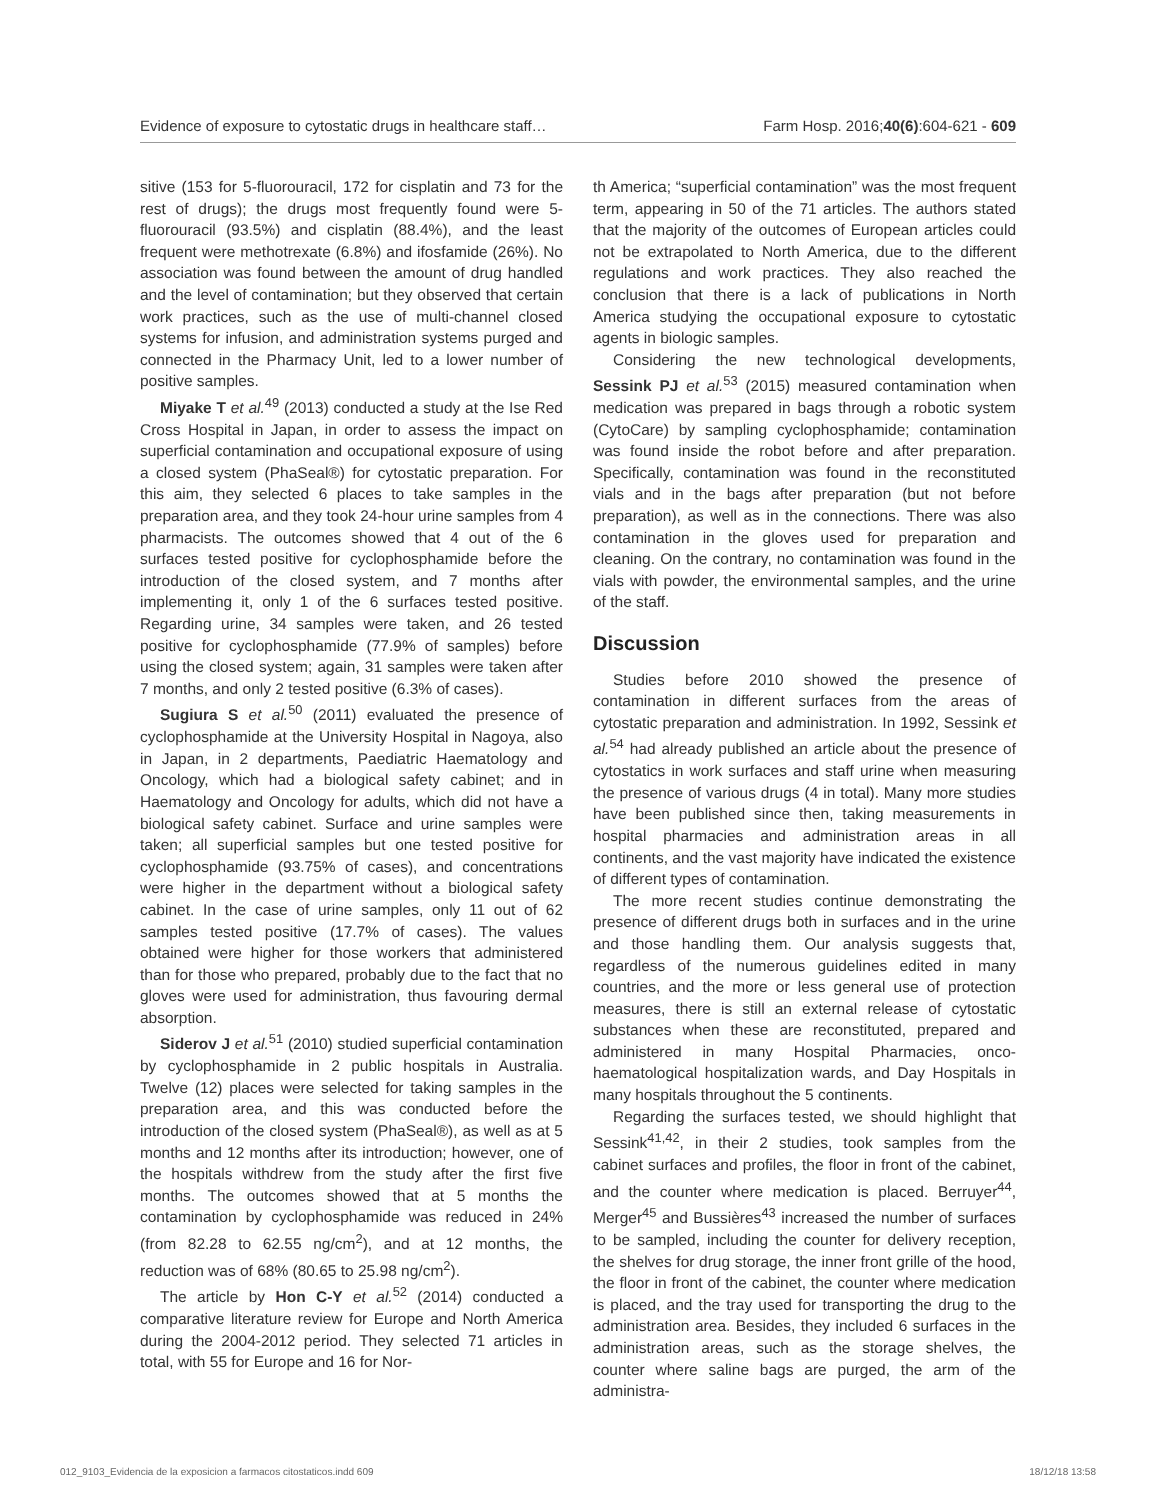Evidence of exposure to cytostatic drugs in healthcare staff… Farm Hosp. 2016;40(6):604-621 - 609
sitive (153 for 5-fluorouracil, 172 for cisplatin and 73 for the rest of drugs); the drugs most frequently found were 5-fluorouracil (93.5%) and cisplatin (88.4%), and the least frequent were methotrexate (6.8%) and ifosfamide (26%). No association was found between the amount of drug handled and the level of contamination; but they observed that certain work practices, such as the use of multi-channel closed systems for infusion, and administration systems purged and connected in the Pharmacy Unit, led to a lower number of positive samples.
Miyake T et al.<sup>49</sup> (2013) conducted a study at the Ise Red Cross Hospital in Japan, in order to assess the impact on superficial contamination and occupational exposure of using a closed system (PhaSeal®) for cytostatic preparation. For this aim, they selected 6 places to take samples in the preparation area, and they took 24-hour urine samples from 4 pharmacists. The outcomes showed that 4 out of the 6 surfaces tested positive for cyclophosphamide before the introduction of the closed system, and 7 months after implementing it, only 1 of the 6 surfaces tested positive. Regarding urine, 34 samples were taken, and 26 tested positive for cyclophosphamide (77.9% of samples) before using the closed system; again, 31 samples were taken after 7 months, and only 2 tested positive (6.3% of cases).
Sugiura S et al.<sup>50</sup> (2011) evaluated the presence of cyclophosphamide at the University Hospital in Nagoya, also in Japan, in 2 departments, Paediatric Haematology and Oncology, which had a biological safety cabinet; and in Haematology and Oncology for adults, which did not have a biological safety cabinet. Surface and urine samples were taken; all superficial samples but one tested positive for cyclophosphamide (93.75% of cases), and concentrations were higher in the department without a biological safety cabinet. In the case of urine samples, only 11 out of 62 samples tested positive (17.7% of cases). The values obtained were higher for those workers that administered than for those who prepared, probably due to the fact that no gloves were used for administration, thus favouring dermal absorption.
Siderov J et al.<sup>51</sup> (2010) studied superficial contamination by cyclophosphamide in 2 public hospitals in Australia. Twelve (12) places were selected for taking samples in the preparation area, and this was conducted before the introduction of the closed system (PhaSeal®), as well as at 5 months and 12 months after its introduction; however, one of the hospitals withdrew from the study after the first five months. The outcomes showed that at 5 months the contamination by cyclophosphamide was reduced in 24% (from 82.28 to 62.55 ng/cm<sup>2</sup>), and at 12 months, the reduction was of 68% (80.65 to 25.98 ng/cm<sup>2</sup>).
The article by Hon C-Y et al.<sup>52</sup> (2014) conducted a comparative literature review for Europe and North America during the 2004-2012 period. They selected 71 articles in total, with 55 for Europe and 16 for Nor-
th America; “superficial contamination” was the most frequent term, appearing in 50 of the 71 articles. The authors stated that the majority of the outcomes of European articles could not be extrapolated to North America, due to the different regulations and work practices. They also reached the conclusion that there is a lack of publications in North America studying the occupational exposure to cytostatic agents in biologic samples.
Considering the new technological developments, Sessink PJ et al.<sup>53</sup> (2015) measured contamination when medication was prepared in bags through a robotic system (CytoCare) by sampling cyclophosphamide; contamination was found inside the robot before and after preparation. Specifically, contamination was found in the reconstituted vials and in the bags after preparation (but not before preparation), as well as in the connections. There was also contamination in the gloves used for preparation and cleaning. On the contrary, no contamination was found in the vials with powder, the environmental samples, and the urine of the staff.
Discussion
Studies before 2010 showed the presence of contamination in different surfaces from the areas of cytostatic preparation and administration. In 1992, Sessink et al.<sup>54</sup> had already published an article about the presence of cytostatics in work surfaces and staff urine when measuring the presence of various drugs (4 in total). Many more studies have been published since then, taking measurements in hospital pharmacies and administration areas in all continents, and the vast majority have indicated the existence of different types of contamination.
The more recent studies continue demonstrating the presence of different drugs both in surfaces and in the urine and those handling them. Our analysis suggests that, regardless of the numerous guidelines edited in many countries, and the more or less general use of protection measures, there is still an external release of cytostatic substances when these are reconstituted, prepared and administered in many Hospital Pharmacies, onco-haematological hospitalization wards, and Day Hospitals in many hospitals throughout the 5 continents.
Regarding the surfaces tested, we should highlight that Sessink<sup>41,42</sup>, in their 2 studies, took samples from the cabinet surfaces and profiles, the floor in front of the cabinet, and the counter where medication is placed. Berruyer<sup>44</sup>, Merger<sup>45</sup> and Bussières<sup>43</sup> increased the number of surfaces to be sampled, including the counter for delivery reception, the shelves for drug storage, the inner front grille of the hood, the floor in front of the cabinet, the counter where medication is placed, and the tray used for transporting the drug to the administration area. Besides, they included 6 surfaces in the administration areas, such as the storage shelves, the counter where saline bags are purged, the arm of the administra-
012_9103_Evidencia de la exposicion a farmacos citostaticos.indd 609 18/12/18 13:58